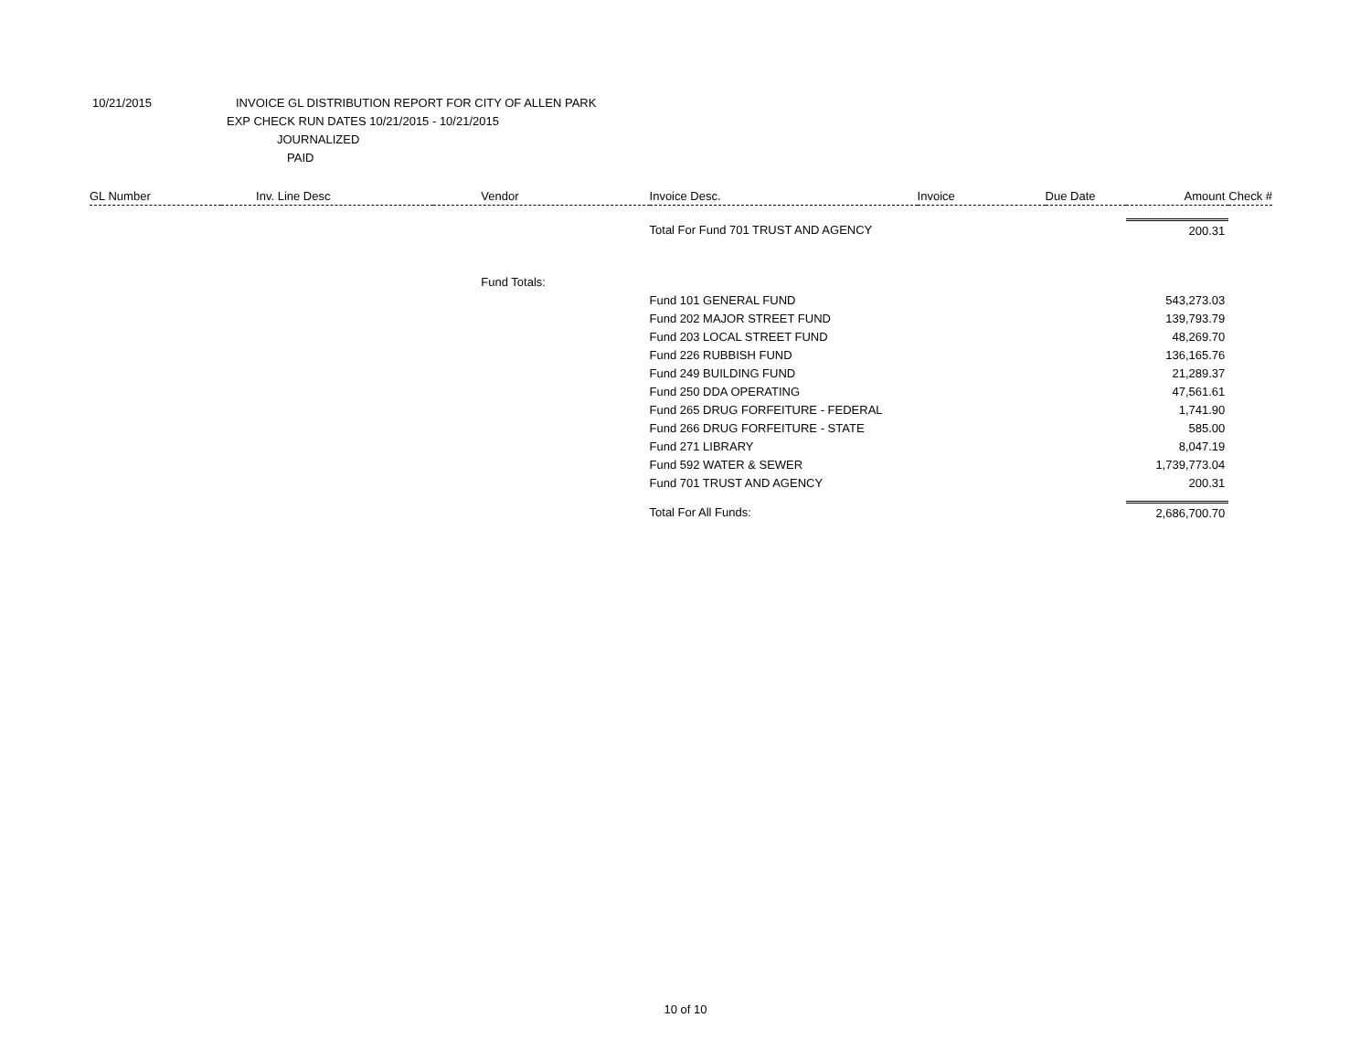10/21/2015 INVOICE GL DISTRIBUTION REPORT FOR CITY OF ALLEN PARK
EXP CHECK RUN DATES 10/21/2015 - 10/21/2015
JOURNALIZED
PAID
| GL Number | Inv. Line Desc | Vendor | Invoice Desc. | Invoice | Due Date | Amount | Check # |
| --- | --- | --- | --- | --- | --- | --- | --- |
| | | | Total For Fund 701 TRUST AND AGENCY | | | 200.31 | |
| | | Fund Totals: | | | | | |
| | | | Fund 101 GENERAL FUND | | | 543,273.03 | |
| | | | Fund 202 MAJOR STREET FUND | | | 139,793.79 | |
| | | | Fund 203 LOCAL STREET FUND | | | 48,269.70 | |
| | | | Fund 226 RUBBISH FUND | | | 136,165.76 | |
| | | | Fund 249 BUILDING FUND | | | 21,289.37 | |
| | | | Fund 250 DDA OPERATING | | | 47,561.61 | |
| | | | Fund 265 DRUG FORFEITURE - FEDERAL | | | 1,741.90 | |
| | | | Fund 266 DRUG FORFEITURE - STATE | | | 585.00 | |
| | | | Fund 271 LIBRARY | | | 8,047.19 | |
| | | | Fund 592 WATER & SEWER | | | 1,739,773.04 | |
| | | | Fund 701 TRUST AND AGENCY | | | 200.31 | |
| | | | Total For All Funds: | | | 2,686,700.70 | |
10 of 10